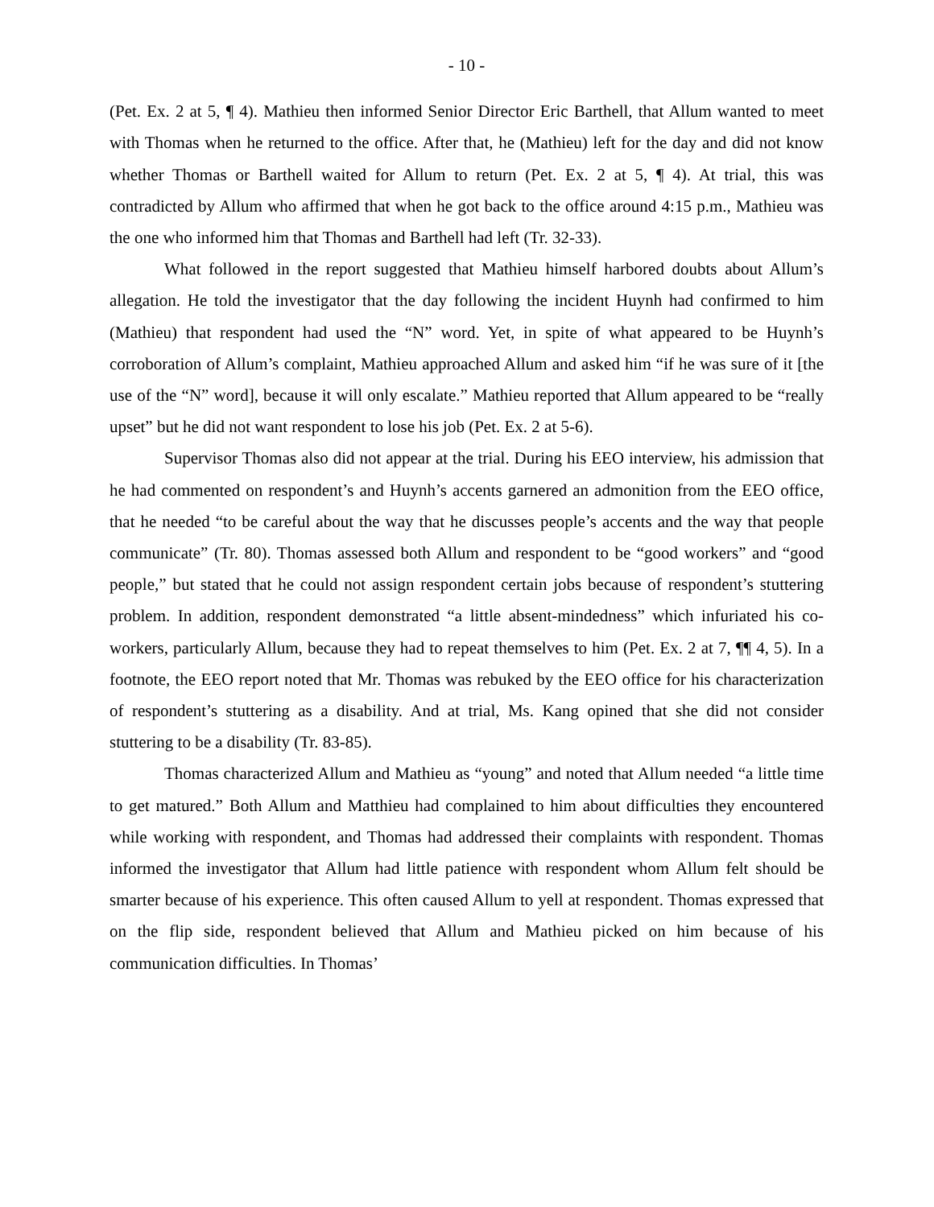- 10 -
(Pet. Ex. 2 at 5, ¶ 4). Mathieu then informed Senior Director Eric Barthell, that Allum wanted to meet with Thomas when he returned to the office. After that, he (Mathieu) left for the day and did not know whether Thomas or Barthell waited for Allum to return (Pet. Ex. 2 at 5, ¶ 4). At trial, this was contradicted by Allum who affirmed that when he got back to the office around 4:15 p.m., Mathieu was the one who informed him that Thomas and Barthell had left (Tr. 32-33).
What followed in the report suggested that Mathieu himself harbored doubts about Allum’s allegation. He told the investigator that the day following the incident Huynh had confirmed to him (Mathieu) that respondent had used the “N” word. Yet, in spite of what appeared to be Huynh’s corroboration of Allum’s complaint, Mathieu approached Allum and asked him “if he was sure of it [the use of the “N” word], because it will only escalate.” Mathieu reported that Allum appeared to be “really upset” but he did not want respondent to lose his job (Pet. Ex. 2 at 5-6).
Supervisor Thomas also did not appear at the trial. During his EEO interview, his admission that he had commented on respondent’s and Huynh’s accents garnered an admonition from the EEO office, that he needed “to be careful about the way that he discusses people’s accents and the way that people communicate” (Tr. 80). Thomas assessed both Allum and respondent to be “good workers” and “good people,” but stated that he could not assign respondent certain jobs because of respondent’s stuttering problem. In addition, respondent demonstrated “a little absent-mindedness” which infuriated his co-workers, particularly Allum, because they had to repeat themselves to him (Pet. Ex. 2 at 7, ¶¶ 4, 5). In a footnote, the EEO report noted that Mr. Thomas was rebuked by the EEO office for his characterization of respondent’s stuttering as a disability. And at trial, Ms. Kang opined that she did not consider stuttering to be a disability (Tr. 83-85).
Thomas characterized Allum and Mathieu as “young” and noted that Allum needed “a little time to get matured.” Both Allum and Matthieu had complained to him about difficulties they encountered while working with respondent, and Thomas had addressed their complaints with respondent. Thomas informed the investigator that Allum had little patience with respondent whom Allum felt should be smarter because of his experience. This often caused Allum to yell at respondent. Thomas expressed that on the flip side, respondent believed that Allum and Mathieu picked on him because of his communication difficulties. In Thomas’